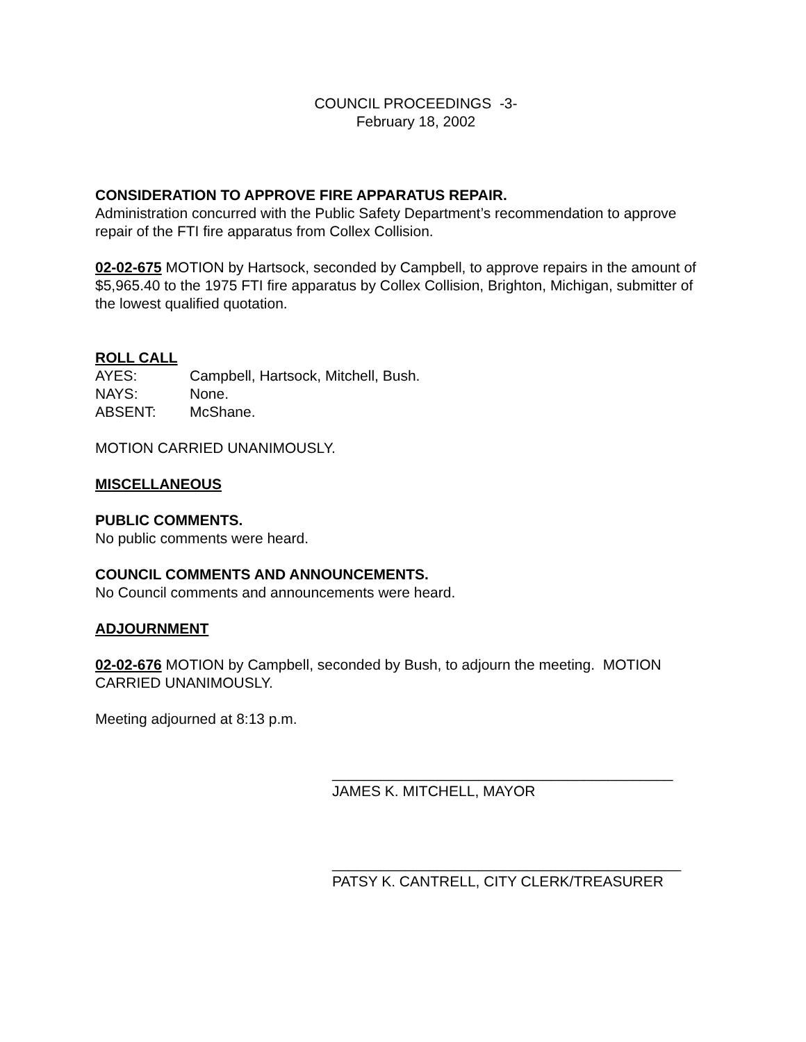COUNCIL PROCEEDINGS -3-
February 18, 2002
CONSIDERATION TO APPROVE FIRE APPARATUS REPAIR.
Administration concurred with the Public Safety Department’s recommendation to approve repair of the FTI fire apparatus from Collex Collision.
02-02-675 MOTION by Hartsock, seconded by Campbell, to approve repairs in the amount of $5,965.40 to the 1975 FTI fire apparatus by Collex Collision, Brighton, Michigan, submitter of the lowest qualified quotation.
ROLL CALL
| AYES: | Campbell, Hartsock, Mitchell, Bush. |
| NAYS: | None. |
| ABSENT: | McShane. |
MOTION CARRIED UNANIMOUSLY.
MISCELLANEOUS
PUBLIC COMMENTS.
No public comments were heard.
COUNCIL COMMENTS AND ANNOUNCEMENTS.
No Council comments and announcements were heard.
ADJOURNMENT
02-02-676 MOTION by Campbell, seconded by Bush, to adjourn the meeting. MOTION CARRIED UNANIMOUSLY.
Meeting adjourned at 8:13 p.m.
__________________________________________
JAMES K. MITCHELL, MAYOR
___________________________________________
PATSY K. CANTRELL, CITY CLERK/TREASURER